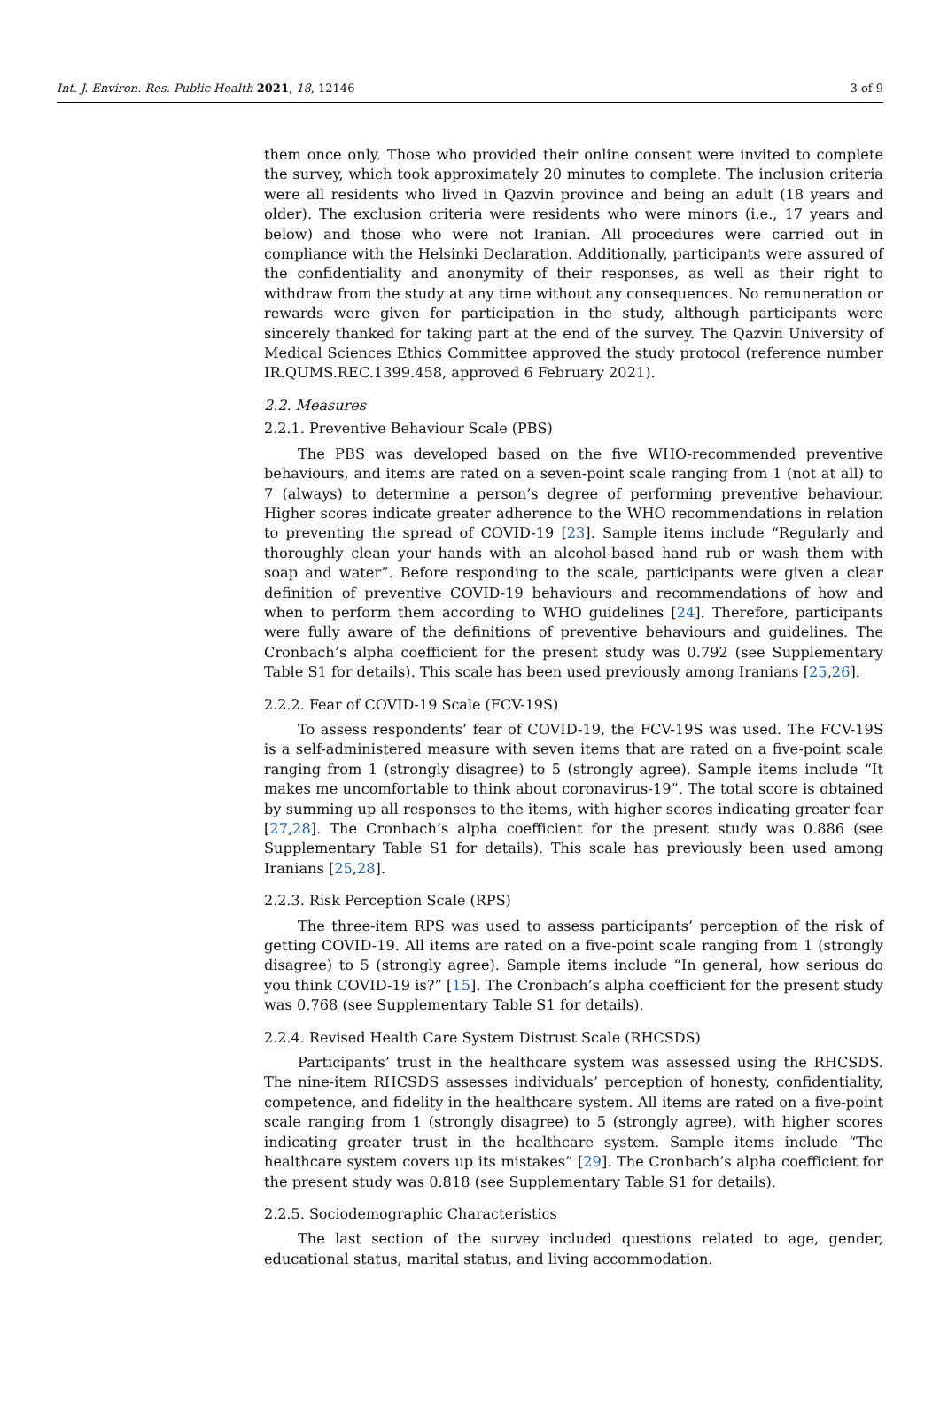Int. J. Environ. Res. Public Health 2021, 18, 12146 3 of 9
them once only. Those who provided their online consent were invited to complete the survey, which took approximately 20 minutes to complete. The inclusion criteria were all residents who lived in Qazvin province and being an adult (18 years and older). The exclusion criteria were residents who were minors (i.e., 17 years and below) and those who were not Iranian. All procedures were carried out in compliance with the Helsinki Declaration. Additionally, participants were assured of the confidentiality and anonymity of their responses, as well as their right to withdraw from the study at any time without any consequences. No remuneration or rewards were given for participation in the study, although participants were sincerely thanked for taking part at the end of the survey. The Qazvin University of Medical Sciences Ethics Committee approved the study protocol (reference number IR.QUMS.REC.1399.458, approved 6 February 2021).
2.2. Measures
2.2.1. Preventive Behaviour Scale (PBS)
The PBS was developed based on the five WHO-recommended preventive behaviours, and items are rated on a seven-point scale ranging from 1 (not at all) to 7 (always) to determine a person’s degree of performing preventive behaviour. Higher scores indicate greater adherence to the WHO recommendations in relation to preventing the spread of COVID-19 [23]. Sample items include “Regularly and thoroughly clean your hands with an alcohol-based hand rub or wash them with soap and water”. Before responding to the scale, participants were given a clear definition of preventive COVID-19 behaviours and recommendations of how and when to perform them according to WHO guidelines [24]. Therefore, participants were fully aware of the definitions of preventive behaviours and guidelines. The Cronbach’s alpha coefficient for the present study was 0.792 (see Supplementary Table S1 for details). This scale has been used previously among Iranians [25,26].
2.2.2. Fear of COVID-19 Scale (FCV-19S)
To assess respondents’ fear of COVID-19, the FCV-19S was used. The FCV-19S is a self-administered measure with seven items that are rated on a five-point scale ranging from 1 (strongly disagree) to 5 (strongly agree). Sample items include “It makes me uncomfortable to think about coronavirus-19”. The total score is obtained by summing up all responses to the items, with higher scores indicating greater fear [27,28]. The Cronbach’s alpha coefficient for the present study was 0.886 (see Supplementary Table S1 for details). This scale has previously been used among Iranians [25,28].
2.2.3. Risk Perception Scale (RPS)
The three-item RPS was used to assess participants’ perception of the risk of getting COVID-19. All items are rated on a five-point scale ranging from 1 (strongly disagree) to 5 (strongly agree). Sample items include “In general, how serious do you think COVID-19 is?” [15]. The Cronbach’s alpha coefficient for the present study was 0.768 (see Supplementary Table S1 for details).
2.2.4. Revised Health Care System Distrust Scale (RHCSDS)
Participants’ trust in the healthcare system was assessed using the RHCSDS. The nine-item RHCSDS assesses individuals’ perception of honesty, confidentiality, competence, and fidelity in the healthcare system. All items are rated on a five-point scale ranging from 1 (strongly disagree) to 5 (strongly agree), with higher scores indicating greater trust in the healthcare system. Sample items include “The healthcare system covers up its mistakes” [29]. The Cronbach’s alpha coefficient for the present study was 0.818 (see Supplementary Table S1 for details).
2.2.5. Sociodemographic Characteristics
The last section of the survey included questions related to age, gender, educational status, marital status, and living accommodation.